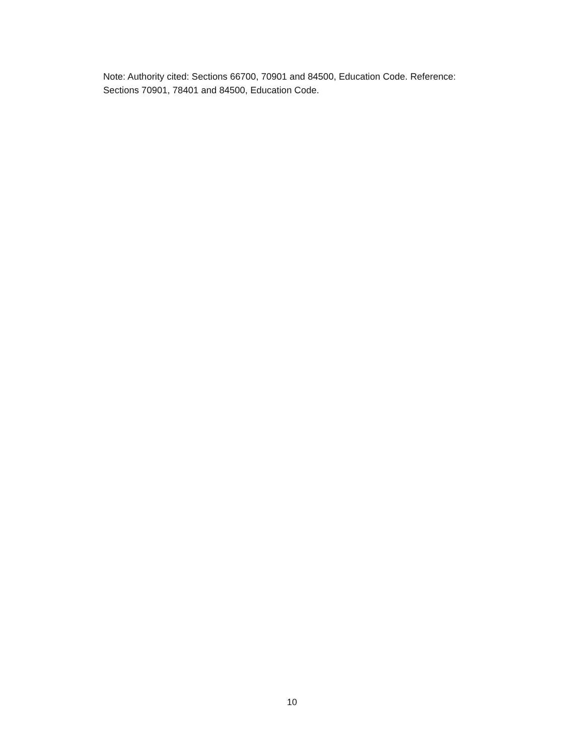Note: Authority cited: Sections 66700, 70901 and 84500, Education Code. Reference:
Sections 70901, 78401 and 84500, Education Code.
10